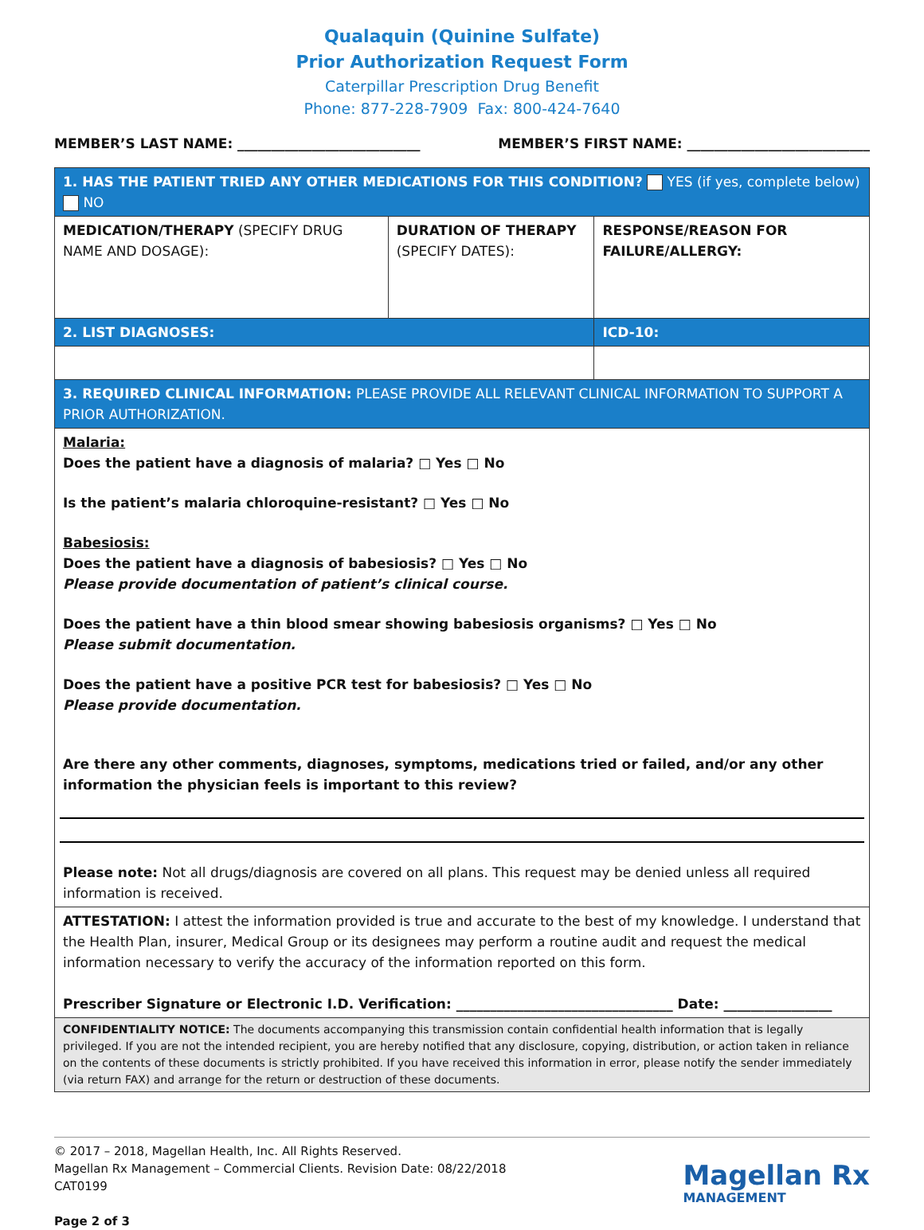Qualaquin (Quinine Sulfate)
Prior Authorization Request Form
Caterpillar Prescription Drug Benefit
Phone: 877-228-7909 Fax: 800-424-7640
MEMBER’S LAST NAME: ___________________________ MEMBER’S FIRST NAME: ___________________________
| 1. HAS THE PATIENT TRIED ANY OTHER MEDICATIONS FOR THIS CONDITION? YES (if yes, complete below) NO | | |
| MEDICATION/THERAPY (SPECIFY DRUG NAME AND DOSAGE): | DURATION OF THERAPY (SPECIFY DATES): | RESPONSE/REASON FOR FAILURE/ALLERGY: |
| 2. LIST DIAGNOSES: | | ICD-10: |
| 3. REQUIRED CLINICAL INFORMATION: PLEASE PROVIDE ALL RELEVANT CLINICAL INFORMATION TO SUPPORT A PRIOR AUTHORIZATION. | | |
| Malaria: Does the patient have a diagnosis of malaria? □ Yes □ No Is the patient’s malaria chloroquine-resistant? □ Yes □ No Babesiosis: Does the patient have a diagnosis of babesiosis? □ Yes □ No Please provide documentation of patient’s clinical course. Does the patient have a thin blood smear showing babesiosis organisms? □ Yes □ No Please submit documentation. Does the patient have a positive PCR test for babesiosis? □ Yes □ No Please provide documentation. Are there any other comments, diagnoses, symptoms, medications tried or failed, and/or any other information the physician feels is important to this review? Please note: Not all drugs/diagnosis are covered on all plans. This request may be denied unless all required information is received. | | |
| ATTESTATION: I attest the information provided is true and accurate to the best of my knowledge. I understand that the Health Plan, insurer, Medical Group or its designees may perform a routine audit and request the medical information necessary to verify the accuracy of the information reported on this form. Prescriber Signature or Electronic I.D. Verification: ________________________________ Date: ________________ | | |
| CONFIDENTIALITY NOTICE: The documents accompanying this transmission contain confidential health information that is legally privileged. If you are not the intended recipient, you are hereby notified that any disclosure, copying, distribution, or action taken in reliance on the contents of these documents is strictly prohibited. If you have received this information in error, please notify the sender immediately (via return FAX) and arrange for the return or destruction of these documents. | | |
© 2017 – 2018, Magellan Health, Inc. All Rights Reserved.
Magellan Rx Management – Commercial Clients. Revision Date: 08/22/2018
CAT0199
Page 2 of 3
Magellan Rx
MANAGEMENT